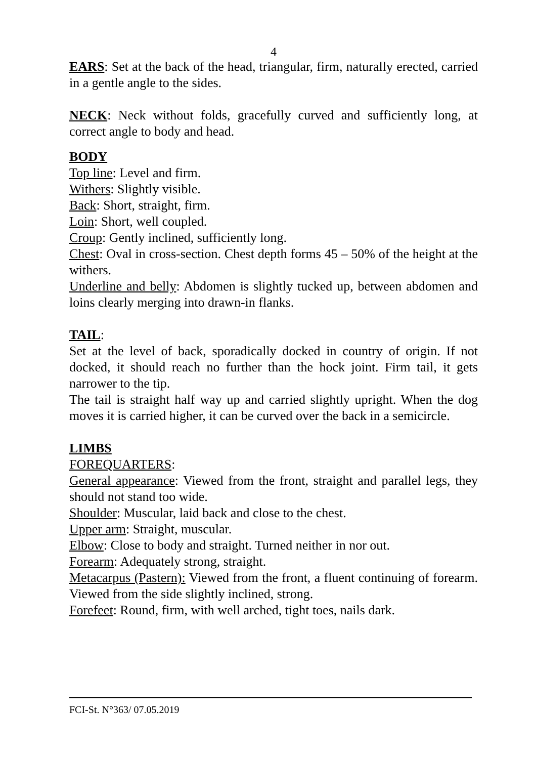4
EARS: Set at the back of the head, triangular, firm, naturally erected, carried in a gentle angle to the sides.
NECK: Neck without folds, gracefully curved and sufficiently long, at correct angle to body and head.
BODY
Top line: Level and firm.
Withers: Slightly visible.
Back: Short, straight, firm.
Loin: Short, well coupled.
Croup: Gently inclined, sufficiently long.
Chest: Oval in cross-section. Chest depth forms 45 – 50% of the height at the withers.
Underline and belly: Abdomen is slightly tucked up, between abdomen and loins clearly merging into drawn-in flanks.
TAIL:
Set at the level of back, sporadically docked in country of origin. If not docked, it should reach no further than the hock joint. Firm tail, it gets narrower to the tip.
The tail is straight half way up and carried slightly upright. When the dog moves it is carried higher, it can be curved over the back in a semicircle.
LIMBS
FOREQUARTERS:
General appearance: Viewed from the front, straight and parallel legs, they should not stand too wide.
Shoulder: Muscular, laid back and close to the chest.
Upper arm: Straight, muscular.
Elbow: Close to body and straight. Turned neither in nor out.
Forearm: Adequately strong, straight.
Metacarpus (Pastern): Viewed from the front, a fluent continuing of forearm. Viewed from the side slightly inclined, strong.
Forefeet: Round, firm, with well arched, tight toes, nails dark.
FCI-St. N°363/ 07.05.2019